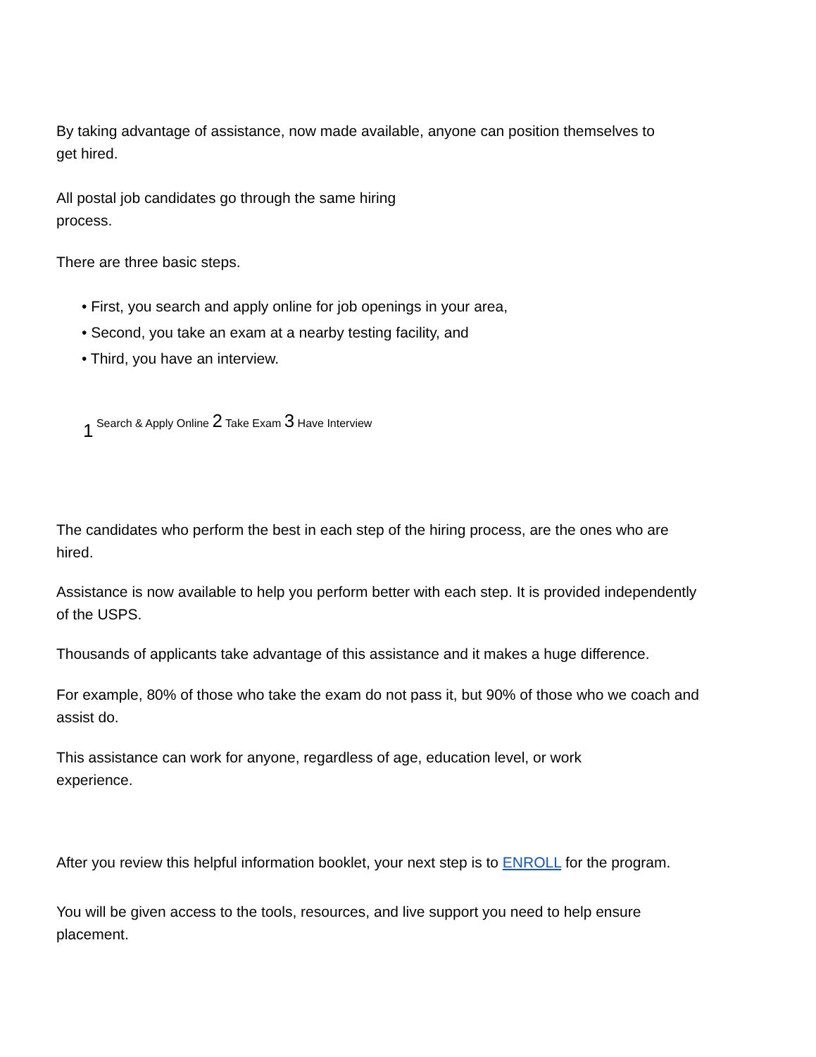By taking advantage of assistance, now made available, anyone can position themselves to
get hired.
All postal job candidates go through the same hiring
process.
There are three basic steps.
• First, you search and apply online for job openings in your area,
• Second, you take an exam at a nearby testing facility, and
• Third, you have an interview.
1 Search & Apply Online 2 Take Exam 3 Have Interview
The candidates who perform the best in each step of the hiring process, are the ones who are
hired.
Assistance is now available to help you perform better with each step. It is provided independently
of the USPS.
Thousands of applicants take advantage of this assistance and it makes a huge difference.
For example, 80% of those who take the exam do not pass it, but 90% of those who we coach and
assist do.
This assistance can work for anyone, regardless of age, education level, or work
experience.
After you review this helpful information booklet, your next step is to ENROLL for the program.
You will be given access to the tools, resources, and live support you need to help ensure
placement.